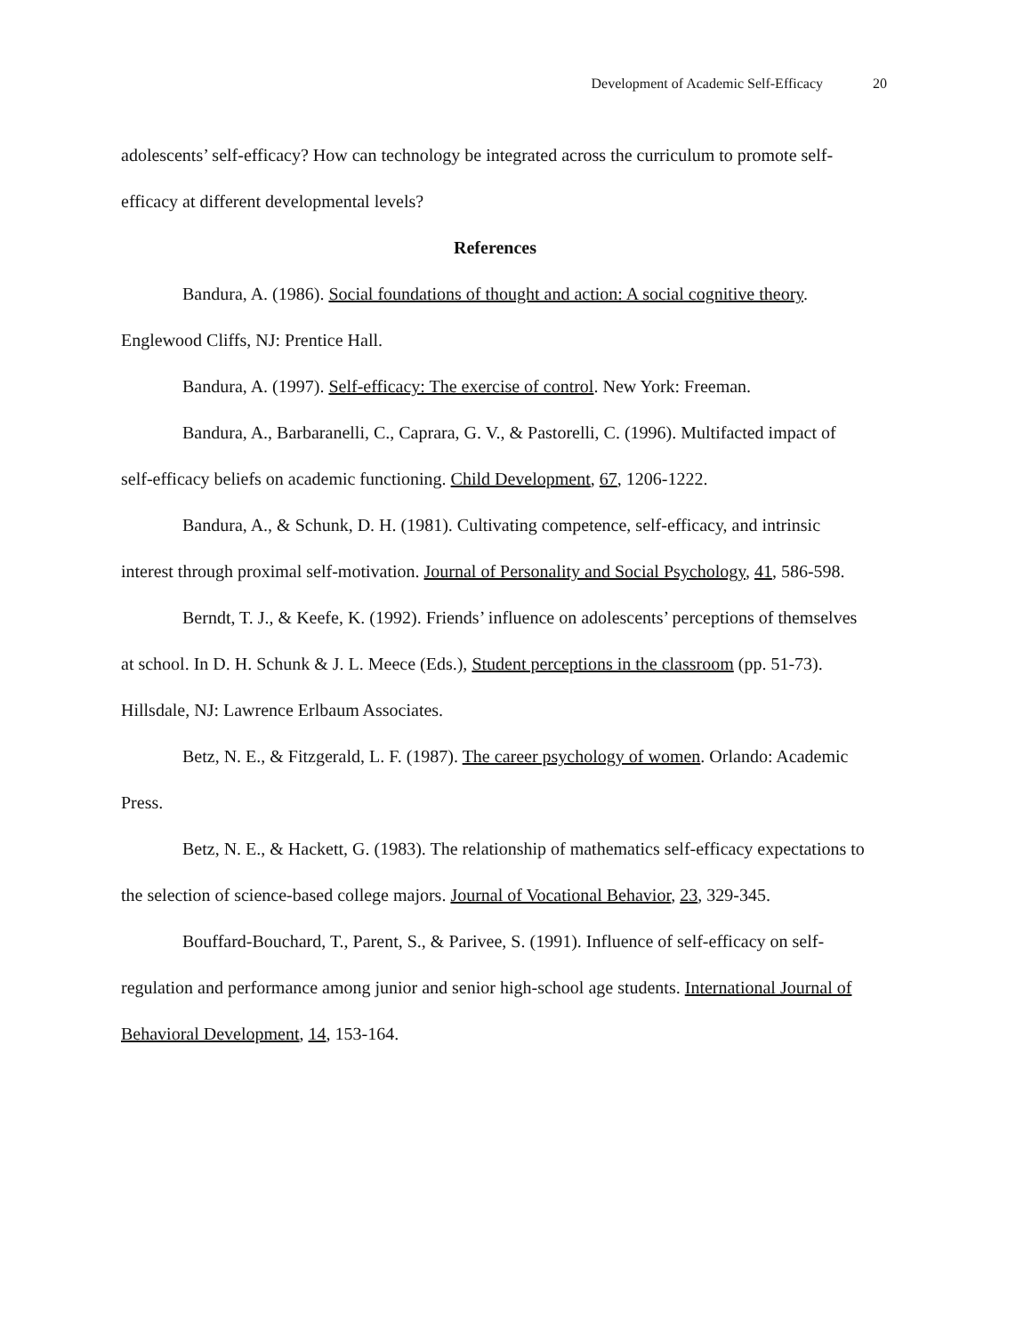Development of Academic Self-Efficacy 20
adolescents’ self-efficacy? How can technology be integrated across the curriculum to promote self-efficacy at different developmental levels?
References
Bandura, A. (1986). Social foundations of thought and action: A social cognitive theory. Englewood Cliffs, NJ: Prentice Hall.
Bandura, A. (1997). Self-efficacy: The exercise of control. New York: Freeman.
Bandura, A., Barbaranelli, C., Caprara, G. V., & Pastorelli, C. (1996). Multifacted impact of self-efficacy beliefs on academic functioning. Child Development, 67, 1206-1222.
Bandura, A., & Schunk, D. H. (1981). Cultivating competence, self-efficacy, and intrinsic interest through proximal self-motivation. Journal of Personality and Social Psychology, 41, 586-598.
Berndt, T. J., & Keefe, K. (1992). Friends’ influence on adolescents’ perceptions of themselves at school. In D. H. Schunk & J. L. Meece (Eds.), Student perceptions in the classroom (pp. 51-73). Hillsdale, NJ: Lawrence Erlbaum Associates.
Betz, N. E., & Fitzgerald, L. F. (1987). The career psychology of women. Orlando: Academic Press.
Betz, N. E., & Hackett, G. (1983). The relationship of mathematics self-efficacy expectations to the selection of science-based college majors. Journal of Vocational Behavior, 23, 329-345.
Bouffard-Bouchard, T., Parent, S., & Parivee, S. (1991). Influence of self-efficacy on self-regulation and performance among junior and senior high-school age students. International Journal of Behavioral Development, 14, 153-164.